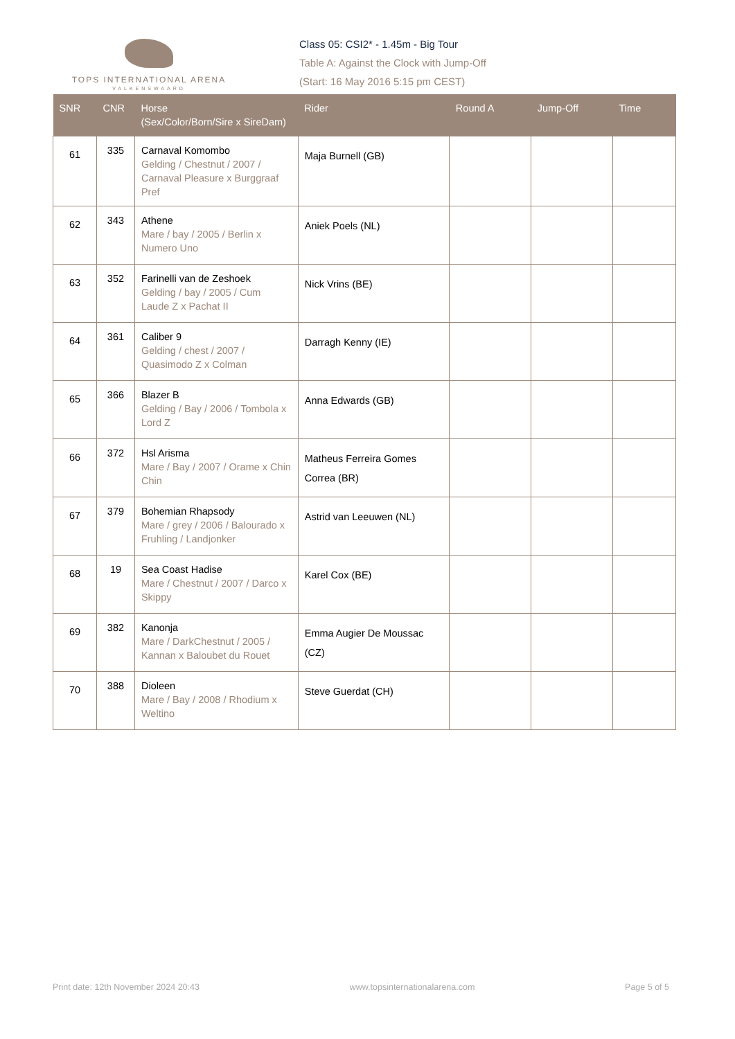TOPS INTERNATIONAL ARENA
VALKENSWAARD
Class 05: CSI2* - 1.45m - Big Tour
Table A: Against the Clock with Jump-Off
(Start: 16 May 2016 5:15 pm CEST)
| SNR | CNR | Horse (Sex/Color/Born/Sire x SireDam) | Rider | Round A | Jump-Off | Time |
| --- | --- | --- | --- | --- | --- | --- |
| 61 | 335 | Carnaval Komombo Gelding / Chestnut / 2007 / Carnaval Pleasure x Burggraaf Pref | Maja Burnell (GB) | | | |
| 62 | 343 | Athene Mare / bay / 2005 / Berlin x Numero Uno | Aniek Poels (NL) | | | |
| 63 | 352 | Farinelli van de Zeshoek Gelding / bay / 2005 / Cum Laude Z x Pachat II | Nick Vrins (BE) | | | |
| 64 | 361 | Caliber 9 Gelding / chest / 2007 / Quasimodo Z x Colman | Darragh Kenny (IE) | | | |
| 65 | 366 | Blazer B Gelding / Bay / 2006 / Tombola x Lord Z | Anna Edwards (GB) | | | |
| 66 | 372 | Hsl Arisma Mare / Bay / 2007 / Orame x Chin Chin | Matheus Ferreira Gomes Correa (BR) | | | |
| 67 | 379 | Bohemian Rhapsody Mare / grey / 2006 / Balourado x Fruhling / Landjonker | Astrid van Leeuwen (NL) | | | |
| 68 | 19 | Sea Coast Hadise Mare / Chestnut / 2007 / Darco x Skippy | Karel Cox (BE) | | | |
| 69 | 382 | Kanonja Mare / DarkChestnut / 2005 / Kannan x Baloubet du Rouet | Emma Augier De Moussac (CZ) | | | |
| 70 | 388 | Dioleen Mare / Bay / 2008 / Rhodium x Weltino | Steve Guerdat (CH) | | | |
Print date: 12th November 2024 20:43 www.topsinternationalarena.com Page 5 of 5